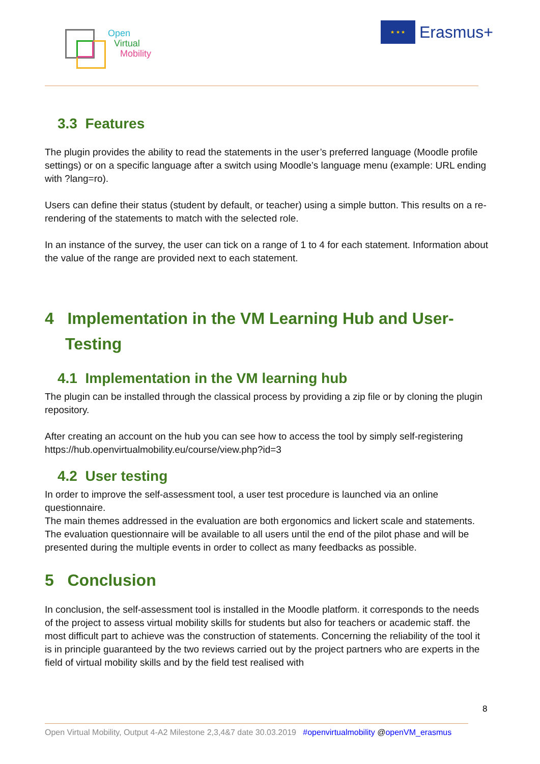Open
Virtual
Mobility
★ ★ ★
Erasmus+
3.3 Features
The plugin provides the ability to read the statements in the user’s preferred language (Moodle profile settings) or on a specific language after a switch using Moodle’s language menu (example: URL ending with ?lang=ro).
Users can define their status (student by default, or teacher) using a simple button. This results on a re-rendering of the statements to match with the selected role.
In an instance of the survey, the user can tick on a range of 1 to 4 for each statement. Information about the value of the range are provided next to each statement.
4 Implementation in the VM Learning Hub and User-Testing
4.1 Implementation in the VM learning hub
The plugin can be installed through the classical process by providing a zip file or by cloning the plugin repository.
After creating an account on the hub you can see how to access the tool by simply self-registering https://hub.openvirtualmobility.eu/course/view.php?id=3
4.2 User testing
In order to improve the self-assessment tool, a user test procedure is launched via an online questionnaire.
The main themes addressed in the evaluation are both ergonomics and lickert scale and statements. The evaluation questionnaire will be available to all users until the end of the pilot phase and will be presented during the multiple events in order to collect as many feedbacks as possible.
5 Conclusion
In conclusion, the self-assessment tool is installed in the Moodle platform. it corresponds to the needs of the project to assess virtual mobility skills for students but also for teachers or academic staff. the most difficult part to achieve was the construction of statements. Concerning the reliability of the tool it is in principle guaranteed by the two reviews carried out by the project partners who are experts in the field of virtual mobility skills and by the field test realised with
8
Open Virtual Mobility, Output 4-A2 Milestone 2,3,4&7 date 30.03.2019 #openvirtualmobility @openVM_erasmus